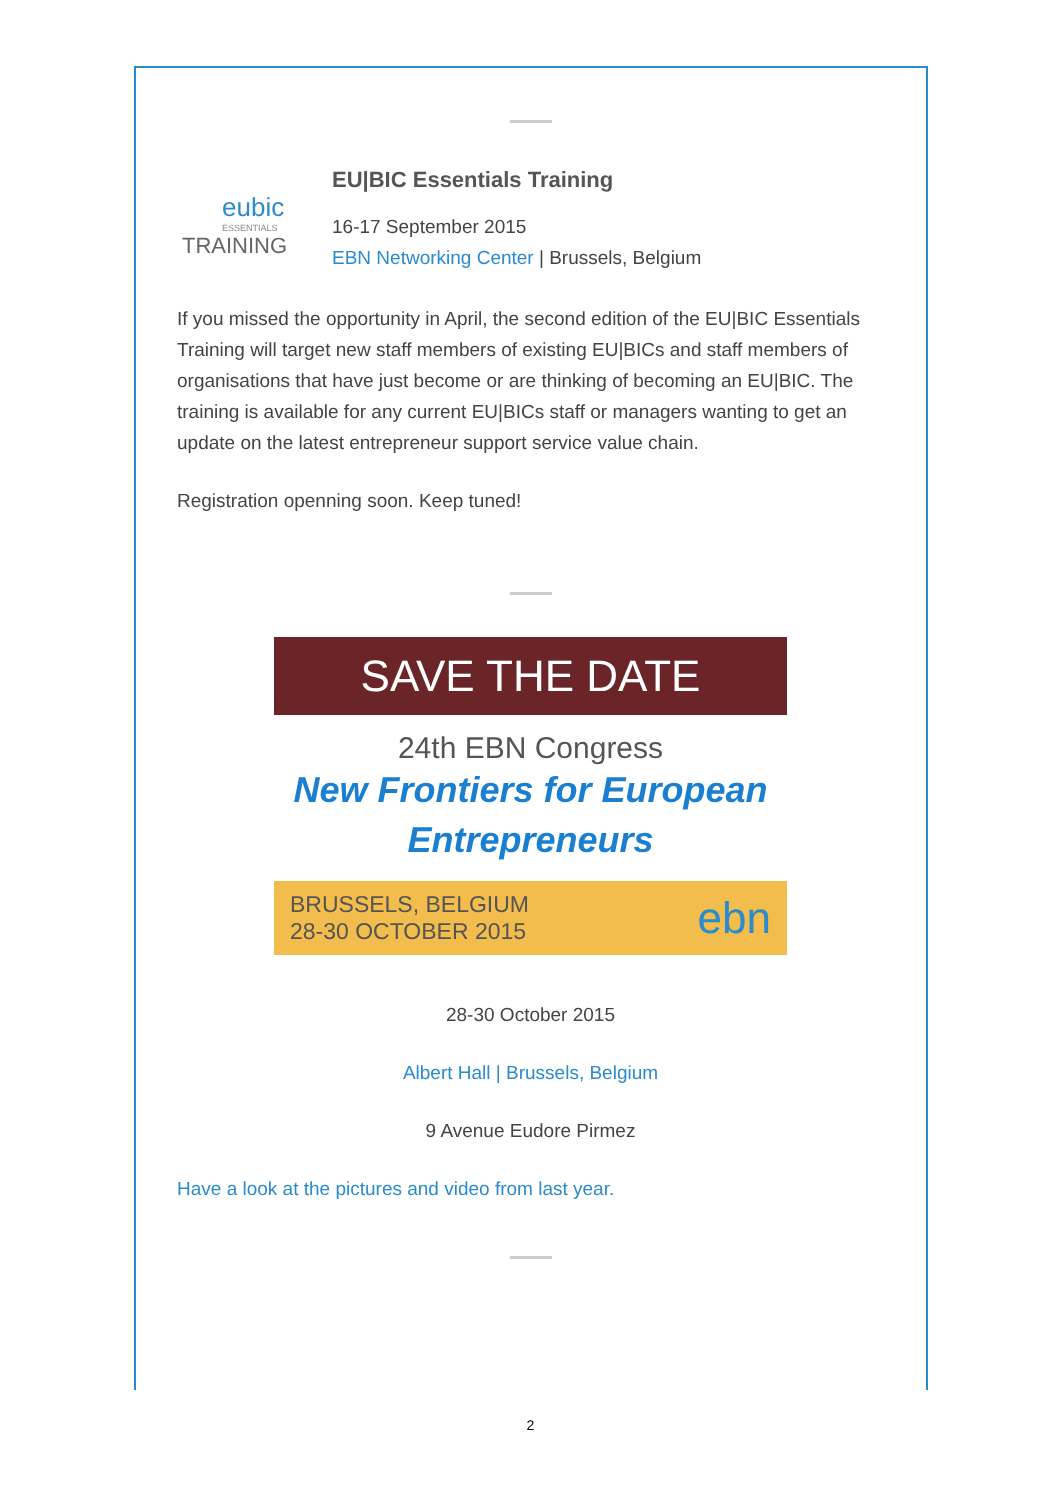eubic
ESSENTIALS
TRAINING
EU|BIC Essentials Training
16-17 September 2015
EBN Networking Center | Brussels, Belgium
If you missed the opportunity in April, the second edition of the EU|BIC Essentials Training will target new staff members of existing EU|BICs and staff members of organisations that have just become or are thinking of becoming an EU|BIC. The training is available for any current EU|BICs staff or managers wanting to get an update on the latest entrepreneur support service value chain.
Registration openning soon. Keep tuned!
SAVE THE DATE
24th EBN Congress
New Frontiers for European Entrepreneurs
BRUSSELS, BELGIUM
28-30 OCTOBER 2015
ebn
28-30 October 2015
Albert Hall | Brussels, Belgium
9 Avenue Eudore Pirmez
Have a look at the pictures and video from last year.
2